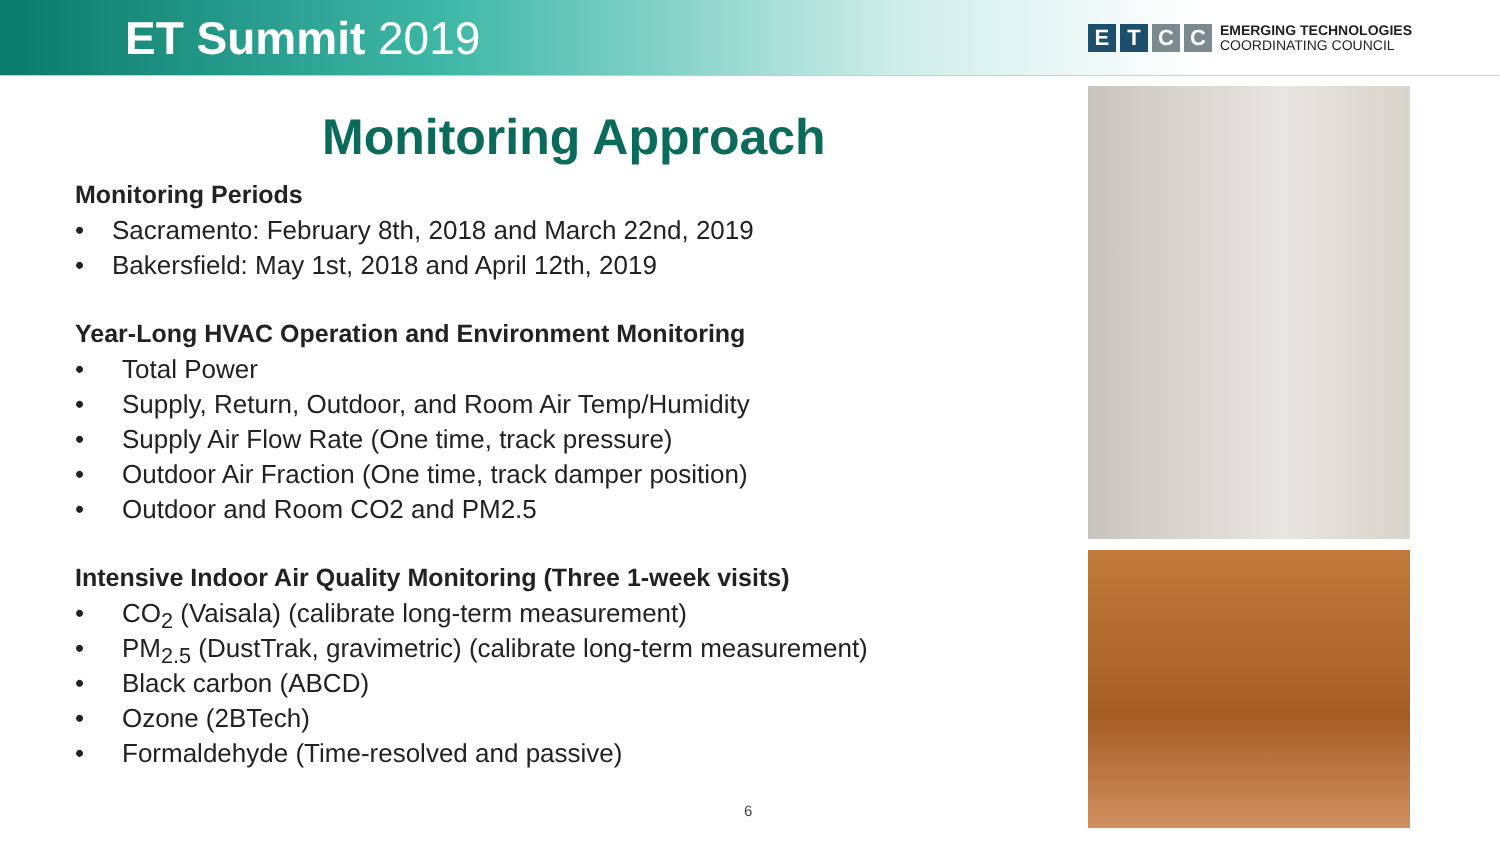ET Summit 2019
E T C C
EMERGING TECHNOLOGIES
COORDINATING COUNCIL
Monitoring Approach
Monitoring Periods
• Sacramento: February 8th, 2018 and March 22nd, 2019
• Bakersfield: May 1st, 2018 and April 12th, 2019
Year-Long HVAC Operation and Environment Monitoring
• Total Power
• Supply, Return, Outdoor, and Room Air Temp/Humidity
• Supply Air Flow Rate (One time, track pressure)
• Outdoor Air Fraction (One time, track damper position)
• Outdoor and Room CO2 and PM2.5
Intensive Indoor Air Quality Monitoring (Three 1-week visits)
• CO<sub>2</sub> (Vaisala) (calibrate long-term measurement)
• PM<sub>2.5</sub> (DustTrak, gravimetric) (calibrate long-term measurement)
• Black carbon (ABCD)
• Ozone (2BTech)
• Formaldehyde (Time-resolved and passive)
6